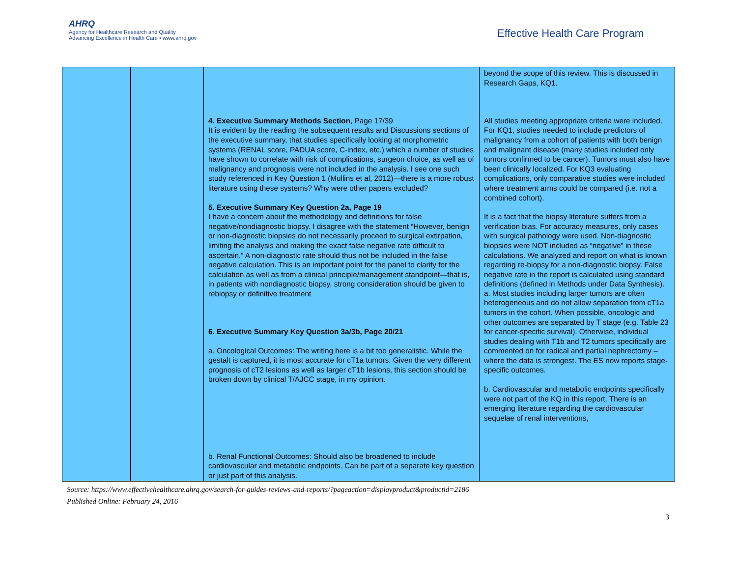AHRQ
Agency for Healthcare Research and Quality
Advancing Excellence in Health Care • www.ahrq.gov
Effective Health Care Program
| | | 4. Executive Summary Methods Section , Page 17/39 It is evident by the reading the subsequent results and Discussions sections of the executive summary, that studies specifically looking at morphometric systems (RENAL score, PADUA score, C-index, etc.) which a number of studies have shown to correlate with risk of complications, surgeon choice, as well as of malignancy and prognosis were not included in the analysis. I see one such study referenced in Key Question 1 (Mullins et al, 2012)—there is a more robust literature using these systems? Why were other papers excluded? 5. Executive Summary Key Question 2a, Page 19 I have a concern about the methodology and definitions for false negative/nondiagnostic biopsy. I disagree with the statement “However, benign or non-diagnostic biopsies do not necessarily proceed to surgical extirpation, limiting the analysis and making the exact false negative rate difficult to ascertain.” A non-diagnostic rate should thus not be included in the false negative calculation. This is an important point for the panel to clarify for the calculation as well as from a clinical principle/management standpoint—that is, in patients with nondiagnostic biopsy, strong consideration should be given to rebiopsy or definitive treatment 6. Executive Summary Key Question 3a/3b, Page 20/21 a. Oncological Outcomes: The writing here is a bit too generalistic. While the gestalt is captured, it is most accurate for cT1a tumors. Given the very different prognosis of cT2 lesions as well as larger cT1b lesions, this section should be broken down by clinical T/AJCC stage, in my opinion. b. Renal Functional Outcomes: Should also be broadened to include cardiovascular and metabolic endpoints. Can be part of a separate key question or just part of this analysis. | beyond the scope of this review. This is discussed in Research Gaps, KQ1. All studies meeting appropriate criteria were included. For KQ1, studies needed to include predictors of malignancy from a cohort of patients with both benign and malignant disease (many studies included only tumors confirmed to be cancer). Tumors must also have been clinically localized. For KQ3 evaluating complications, only comparative studies were included where treatment arms could be compared (i.e. not a combined cohort). It is a fact that the biopsy literature suffers from a verification bias. For accuracy measures, only cases with surgical pathology were used. Non-diagnostic biopsies were NOT included as “negative” in these calculations. We analyzed and report on what is known regarding re-biopsy for a non-diagnostic biopsy. False negative rate in the report is calculated using standard definitions (defined in Methods under Data Synthesis). a. Most studies including larger tumors are often heterogeneous and do not allow separation from cT1a tumors in the cohort. When possible, oncologic and other outcomes are separated by T stage (e.g. Table 23 for cancer-specific survival). Otherwise, individual studies dealing with T1b and T2 tumors specifically are commented on for radical and partial nephrectomy – where the data is strongest. The ES now reports stage-specific outcomes. b. Cardiovascular and metabolic endpoints specifically were not part of the KQ in this report. There is an emerging literature regarding the cardiovascular sequelae of renal interventions, |
Source: https://www.effectivehealthcare.ahrq.gov/search-for-guides-reviews-and-reports/?pageaction=displayproduct&productid=2186
Published Online: February 24, 2016
3